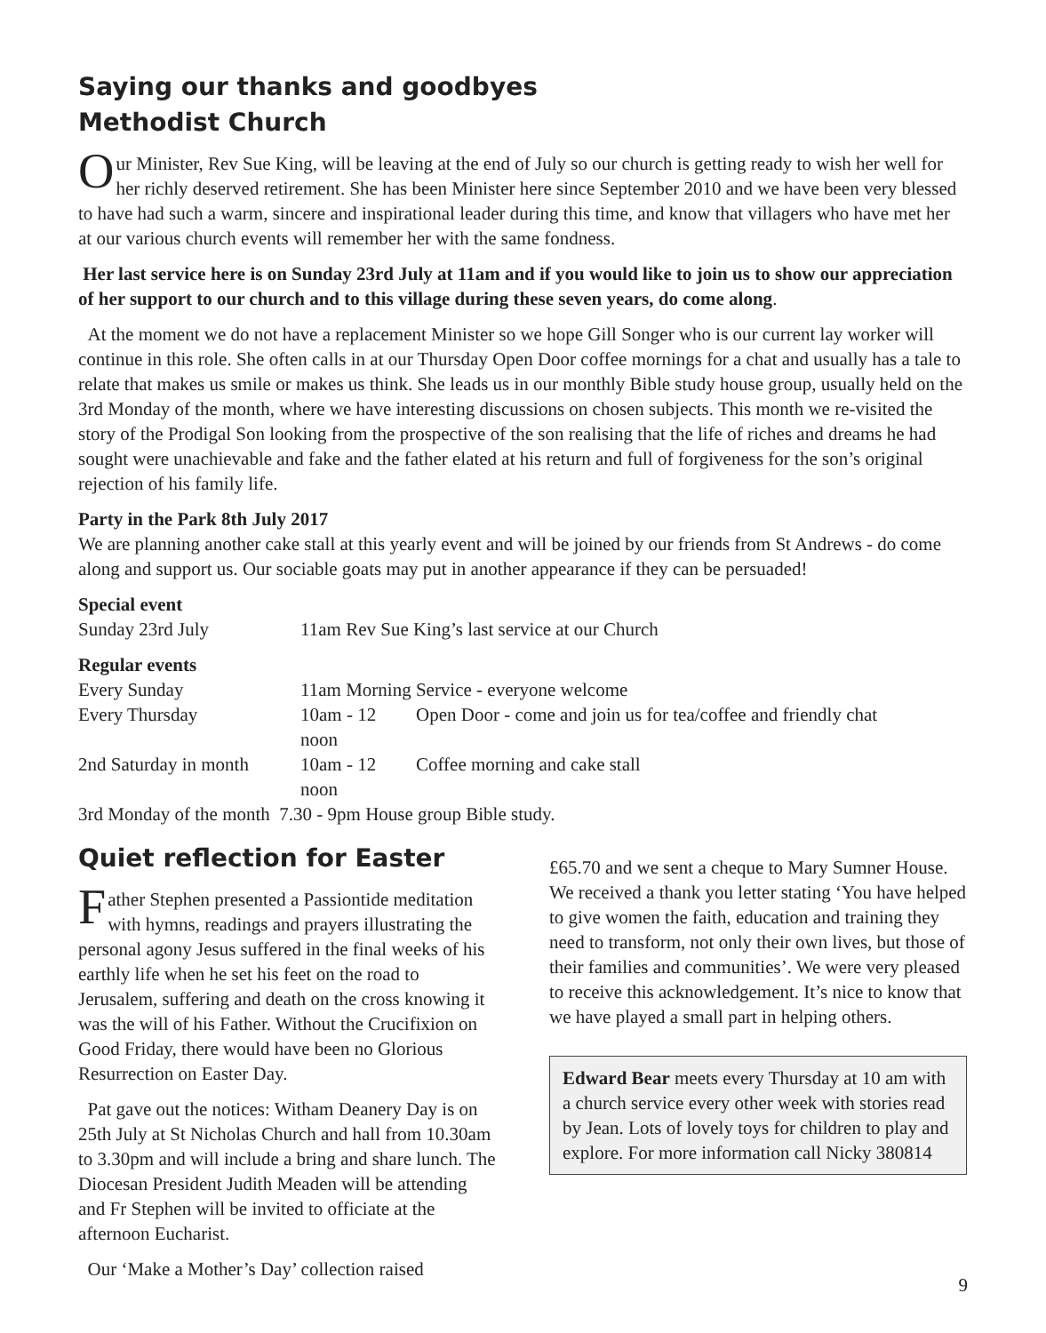Saying our thanks and goodbyes
Methodist Church
Our Minister, Rev Sue King, will be leaving at the end of July so our church is getting ready to wish her well for her richly deserved retirement. She has been Minister here since September 2010 and we have been very blessed to have had such a warm, sincere and inspirational leader during this time, and know that villagers who have met her at our various church events will remember her with the same fondness.
Her last service here is on Sunday 23rd July at 11am and if you would like to join us to show our appreciation of her support to our church and to this village during these seven years, do come along.
At the moment we do not have a replacement Minister so we hope Gill Songer who is our current lay worker will continue in this role. She often calls in at our Thursday Open Door coffee mornings for a chat and usually has a tale to relate that makes us smile or makes us think. She leads us in our monthly Bible study house group, usually held on the 3rd Monday of the month, where we have interesting discussions on chosen subjects. This month we re-visited the story of the Prodigal Son looking from the prospective of the son realising that the life of riches and dreams he had sought were unachievable and fake and the father elated at his return and full of forgiveness for the son’s original rejection of his family life.
Party in the Park 8th July 2017
We are planning another cake stall at this yearly event and will be joined by our friends from St Andrews - do come along and support us. Our sociable goats may put in another appearance if they can be persuaded!
Special event
| Sunday 23rd July | 11am Rev Sue King’s last service at our Church |
Regular events
| Every Sunday | 11am Morning Service - everyone welcome | |
| Every Thursday | 10am - 12 noon | Open Door - come and join us for tea/coffee and friendly chat |
| 2nd Saturday in month | 10am - 12 noon | Coffee morning and cake stall |
| 3rd Monday of the month 7.30 - 9pm House group Bible study. | | |
Quiet reflection for Easter
Father Stephen presented a Passiontide meditation with hymns, readings and prayers illustrating the personal agony Jesus suffered in the final weeks of his earthly life when he set his feet on the road to Jerusalem, suffering and death on the cross knowing it was the will of his Father. Without the Crucifixion on Good Friday, there would have been no Glorious Resurrection on Easter Day.
Pat gave out the notices: Witham Deanery Day is on 25th July at St Nicholas Church and hall from 10.30am to 3.30pm and will include a bring and share lunch. The Diocesan President Judith Meaden will be attending and Fr Stephen will be invited to officiate at the afternoon Eucharist.
Our ‘Make a Mother’s Day’ collection raised
£65.70 and we sent a cheque to Mary Sumner House. We received a thank you letter stating ‘You have helped to give women the faith, education and training they need to transform, not only their own lives, but those of their families and communities’. We were very pleased to receive this acknowledgement. It’s nice to know that we have played a small part in helping others.
Edward Bear meets every Thursday at 10 am with a church service every other week with stories read by Jean. Lots of lovely toys for children to play and explore. For more information call Nicky 380814
9